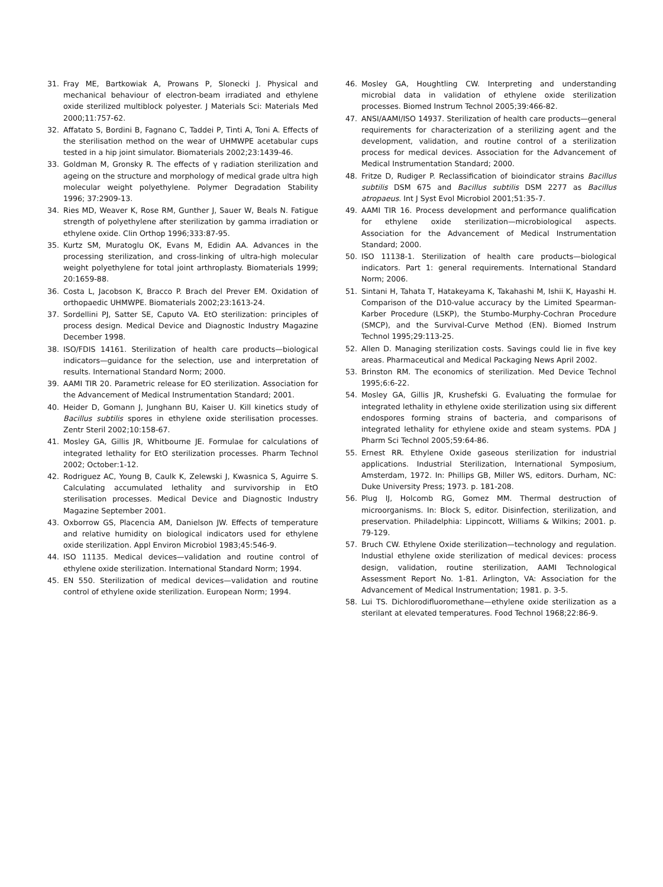31. Fray ME, Bartkowiak A, Prowans P, Slonecki J. Physical and mechanical behaviour of electron-beam irradiated and ethylene oxide sterilized multiblock polyester. J Materials Sci: Materials Med 2000;11:757-62.
32. Affatato S, Bordini B, Fagnano C, Taddei P, Tinti A, Toni A. Effects of the sterilisation method on the wear of UHMWPE acetabular cups tested in a hip joint simulator. Biomaterials 2002;23:1439-46.
33. Goldman M, Gronsky R. The effects of γ radiation sterilization and ageing on the structure and morphology of medical grade ultra high molecular weight polyethylene. Polymer Degradation Stability 1996; 37:2909-13.
34. Ries MD, Weaver K, Rose RM, Gunther J, Sauer W, Beals N. Fatigue strength of polyethylene after sterilization by gamma irradiation or ethylene oxide. Clin Orthop 1996;333:87-95.
35. Kurtz SM, Muratoglu OK, Evans M, Edidin AA. Advances in the processing sterilization, and cross-linking of ultra-high molecular weight polyethylene for total joint arthroplasty. Biomaterials 1999; 20:1659-88.
36. Costa L, Jacobson K, Bracco P. Brach del Prever EM. Oxidation of orthopaedic UHMWPE. Biomaterials 2002;23:1613-24.
37. Sordellini PJ, Satter SE, Caputo VA. EtO sterilization: principles of process design. Medical Device and Diagnostic Industry Magazine December 1998.
38. ISO/FDIS 14161. Sterilization of health care products—biological indicators—guidance for the selection, use and interpretation of results. International Standard Norm; 2000.
39. AAMI TIR 20. Parametric release for EO sterilization. Association for the Advancement of Medical Instrumentation Standard; 2001.
40. Heider D, Gomann J, Junghann BU, Kaiser U. Kill kinetics study of Bacillus subtilis spores in ethylene oxide sterilisation processes. Zentr Steril 2002;10:158-67.
41. Mosley GA, Gillis JR, Whitbourne JE. Formulae for calculations of integrated lethality for EtO sterilization processes. Pharm Technol 2002; October:1-12.
42. Rodriguez AC, Young B, Caulk K, Zelewski J, Kwasnica S, Aguirre S. Calculating accumulated lethality and survivorship in EtO sterilisation processes. Medical Device and Diagnostic Industry Magazine September 2001.
43. Oxborrow GS, Placencia AM, Danielson JW. Effects of temperature and relative humidity on biological indicators used for ethylene oxide sterilization. Appl Environ Microbiol 1983;45:546-9.
44. ISO 11135. Medical devices—validation and routine control of ethylene oxide sterilization. International Standard Norm; 1994.
45. EN 550. Sterilization of medical devices—validation and routine control of ethylene oxide sterilization. European Norm; 1994.
46. Mosley GA, Houghtling CW. Interpreting and understanding microbial data in validation of ethylene oxide sterilization processes. Biomed Instrum Technol 2005;39:466-82.
47. ANSI/AAMI/ISO 14937. Sterilization of health care products—general requirements for characterization of a sterilizing agent and the development, validation, and routine control of a sterilization process for medical devices. Association for the Advancement of Medical Instrumentation Standard; 2000.
48. Fritze D, Rudiger P. Reclassification of bioindicator strains Bacillus subtilis DSM 675 and Bacillus subtilis DSM 2277 as Bacillus atropaeus. Int J Syst Evol Microbiol 2001;51:35-7.
49. AAMI TIR 16. Process development and performance qualification for ethylene oxide sterilization—microbiological aspects. Association for the Advancement of Medical Instrumentation Standard; 2000.
50. ISO 11138-1. Sterilization of health care products—biological indicators. Part 1: general requirements. International Standard Norm; 2006.
51. Sintani H, Tahata T, Hatakeyama K, Takahashi M, Ishii K, Hayashi H. Comparison of the D10-value accuracy by the Limited Spearman-Karber Procedure (LSKP), the Stumbo-Murphy-Cochran Procedure (SMCP), and the Survival-Curve Method (EN). Biomed Instrum Technol 1995;29:113-25.
52. Allen D. Managing sterilization costs. Savings could lie in five key areas. Pharmaceutical and Medical Packaging News April 2002.
53. Brinston RM. The economics of sterilization. Med Device Technol 1995;6:6-22.
54. Mosley GA, Gillis JR, Krushefski G. Evaluating the formulae for integrated lethality in ethylene oxide sterilization using six different endospores forming strains of bacteria, and comparisons of integrated lethality for ethylene oxide and steam systems. PDA J Pharm Sci Technol 2005;59:64-86.
55. Ernest RR. Ethylene Oxide gaseous sterilization for industrial applications. Industrial Sterilization, International Symposium, Amsterdam, 1972. In: Phillips GB, Miller WS, editors. Durham, NC: Duke University Press; 1973. p. 181-208.
56. Plug IJ, Holcomb RG, Gomez MM. Thermal destruction of microorganisms. In: Block S, editor. Disinfection, sterilization, and preservation. Philadelphia: Lippincott, Williams & Wilkins; 2001. p. 79-129.
57. Bruch CW. Ethylene Oxide sterilization—technology and regulation. Industial ethylene oxide sterilization of medical devices: process design, validation, routine sterilization, AAMI Technological Assessment Report No. 1-81. Arlington, VA: Association for the Advancement of Medical Instrumentation; 1981. p. 3-5.
58. Lui TS. Dichlorodifluoromethane—ethylene oxide sterilization as a sterilant at elevated temperatures. Food Technol 1968;22:86-9.